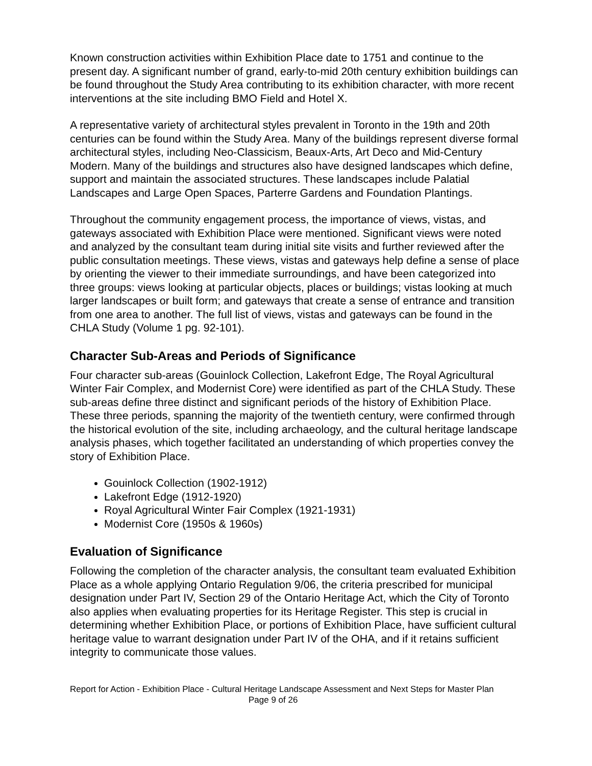Known construction activities within Exhibition Place date to 1751 and continue to the present day. A significant number of grand, early-to-mid 20th century exhibition buildings can be found throughout the Study Area contributing to its exhibition character, with more recent interventions at the site including BMO Field and Hotel X.
A representative variety of architectural styles prevalent in Toronto in the 19th and 20th centuries can be found within the Study Area. Many of the buildings represent diverse formal architectural styles, including Neo-Classicism, Beaux-Arts, Art Deco and Mid-Century Modern. Many of the buildings and structures also have designed landscapes which define, support and maintain the associated structures. These landscapes include Palatial Landscapes and Large Open Spaces, Parterre Gardens and Foundation Plantings.
Throughout the community engagement process, the importance of views, vistas, and gateways associated with Exhibition Place were mentioned. Significant views were noted and analyzed by the consultant team during initial site visits and further reviewed after the public consultation meetings. These views, vistas and gateways help define a sense of place by orienting the viewer to their immediate surroundings, and have been categorized into three groups: views looking at particular objects, places or buildings; vistas looking at much larger landscapes or built form; and gateways that create a sense of entrance and transition from one area to another. The full list of views, vistas and gateways can be found in the CHLA Study (Volume 1 pg. 92-101).
Character Sub-Areas and Periods of Significance
Four character sub-areas (Gouinlock Collection, Lakefront Edge, The Royal Agricultural Winter Fair Complex, and Modernist Core) were identified as part of the CHLA Study. These sub-areas define three distinct and significant periods of the history of Exhibition Place. These three periods, spanning the majority of the twentieth century, were confirmed through the historical evolution of the site, including archaeology, and the cultural heritage landscape analysis phases, which together facilitated an understanding of which properties convey the story of Exhibition Place.
Gouinlock Collection (1902-1912)
Lakefront Edge (1912-1920)
Royal Agricultural Winter Fair Complex (1921-1931)
Modernist Core (1950s & 1960s)
Evaluation of Significance
Following the completion of the character analysis, the consultant team evaluated Exhibition Place as a whole applying Ontario Regulation 9/06, the criteria prescribed for municipal designation under Part IV, Section 29 of the Ontario Heritage Act, which the City of Toronto also applies when evaluating properties for its Heritage Register. This step is crucial in determining whether Exhibition Place, or portions of Exhibition Place, have sufficient cultural heritage value to warrant designation under Part IV of the OHA, and if it retains sufficient integrity to communicate those values.
Report for Action - Exhibition Place - Cultural Heritage Landscape Assessment and Next Steps for Master Plan
Page 9 of 26